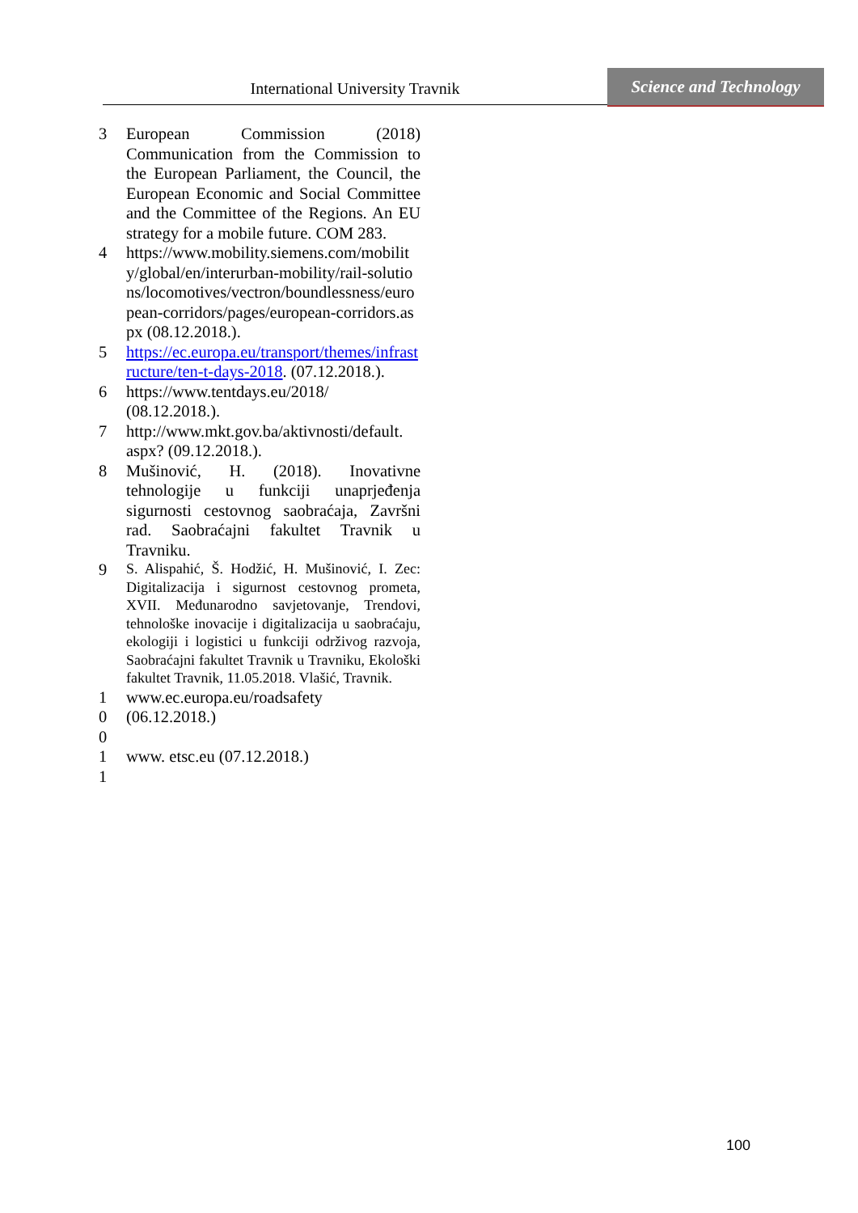International University Travnik
Science and Technology
3 European Commission (2018) Communication from the Commission to the European Parliament, the Council, the European Economic and Social Committee and the Committee of the Regions. An EU strategy for a mobile future. COM 283.
4 https://www.mobility.siemens.com/mobility/global/en/interurban-mobility/rail-solutions/locomotives/vectron/boundlessness/european-corridors/pages/european-corridors.aspx (08.12.2018.).
5 https://ec.europa.eu/transport/themes/infrastructure/ten-t-days-2018. (07.12.2018.).
6 https://www.tentdays.eu/2018/
(08.12.2018.).
7 http://www.mkt.gov.ba/aktivnosti/default.
aspx? (09.12.2018.).
8 Mušinović, H. (2018). Inovativne tehnologije u funkciji unaprjeđenja sigurnosti cestovnog saobraćaja, Završni rad. Saobraćajni fakultet Travnik u Travniku.
9
S. Alispahić, Š. Hodžić, H. Mušinović, I. Zec: Digitalizacija i sigurnost cestovnog prometa, XVII. Međunarodno savjetovanje, Trendovi, tehnološke inovacije i digitalizacija u saobraćaju, ekologiji i logistici u funkciji održivog razvoja, Saobraćajni fakultet Travnik u Travniku, Ekološki fakultet Travnik, 11.05.2018. Vlašić, Travnik.
1
0
0
www.ec.europa.eu/roadsafety
(06.12.2018.)
1
1
www. etsc.eu (07.12.2018.)
100